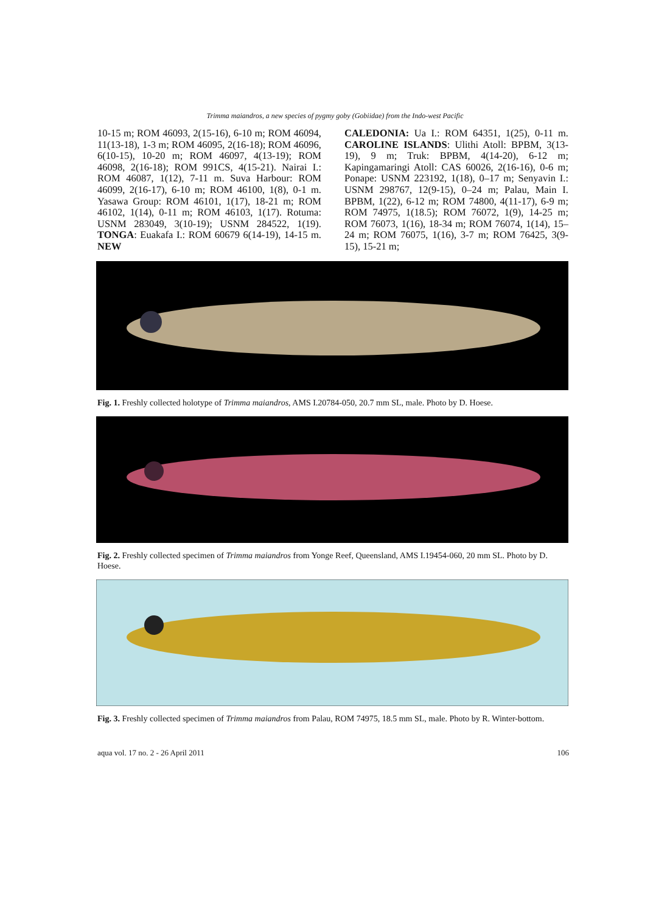Trimma maiandros, a new species of pygmy goby (Gobiidae) from the Indo-west Pacific
10-15 m; ROM 46093, 2(15-16), 6-10 m; ROM 46094, 11(13-18), 1-3 m; ROM 46095, 2(16-18); ROM 46096, 6(10-15), 10-20 m; ROM 46097, 4(13-19); ROM 46098, 2(16-18); ROM 991CS, 4(15-21). Nairai I.: ROM 46087, 1(12), 7-11 m. Suva Harbour: ROM 46099, 2(16-17), 6-10 m; ROM 46100, 1(8), 0-1 m. Yasawa Group: ROM 46101, 1(17), 18-21 m; ROM 46102, 1(14), 0-11 m; ROM 46103, 1(17). Rotuma: USNM 283049, 3(10-19); USNM 284522, 1(19). TONGA: Euakafa I.: ROM 60679 6(14-19), 14-15 m. NEW
CALEDONIA: Ua I.: ROM 64351, 1(25), 0-11 m. CAROLINE ISLANDS: Ulithi Atoll: BPBM, 3(13-19), 9 m; Truk: BPBM, 4(14-20), 6-12 m; Kapingamaringi Atoll: CAS 60026, 2(16-16), 0-6 m; Ponape: USNM 223192, 1(18), 0–17 m; Senyavin I.: USNM 298767, 12(9-15), 0–24 m; Palau, Main I. BPBM, 1(22), 6-12 m; ROM 74800, 4(11-17), 6-9 m; ROM 74975, 1(18.5); ROM 76072, 1(9), 14-25 m; ROM 76073, 1(16), 18-34 m; ROM 76074, 1(14), 15–24 m; ROM 76075, 1(16), 3-7 m; ROM 76425, 3(9-15), 15-21 m;
Fig. 1. Freshly collected holotype of Trimma maiandros, AMS I.20784-050, 20.7 mm SL, male. Photo by D. Hoese.
Fig. 2. Freshly collected specimen of Trimma maiandros from Yonge Reef, Queensland, AMS I.19454-060, 20 mm SL. Photo by D. Hoese.
Fig. 3. Freshly collected specimen of Trimma maiandros from Palau, ROM 74975, 18.5 mm SL, male. Photo by R. Winter-bottom.
aqua vol. 17 no. 2 - 26 April 2011 106